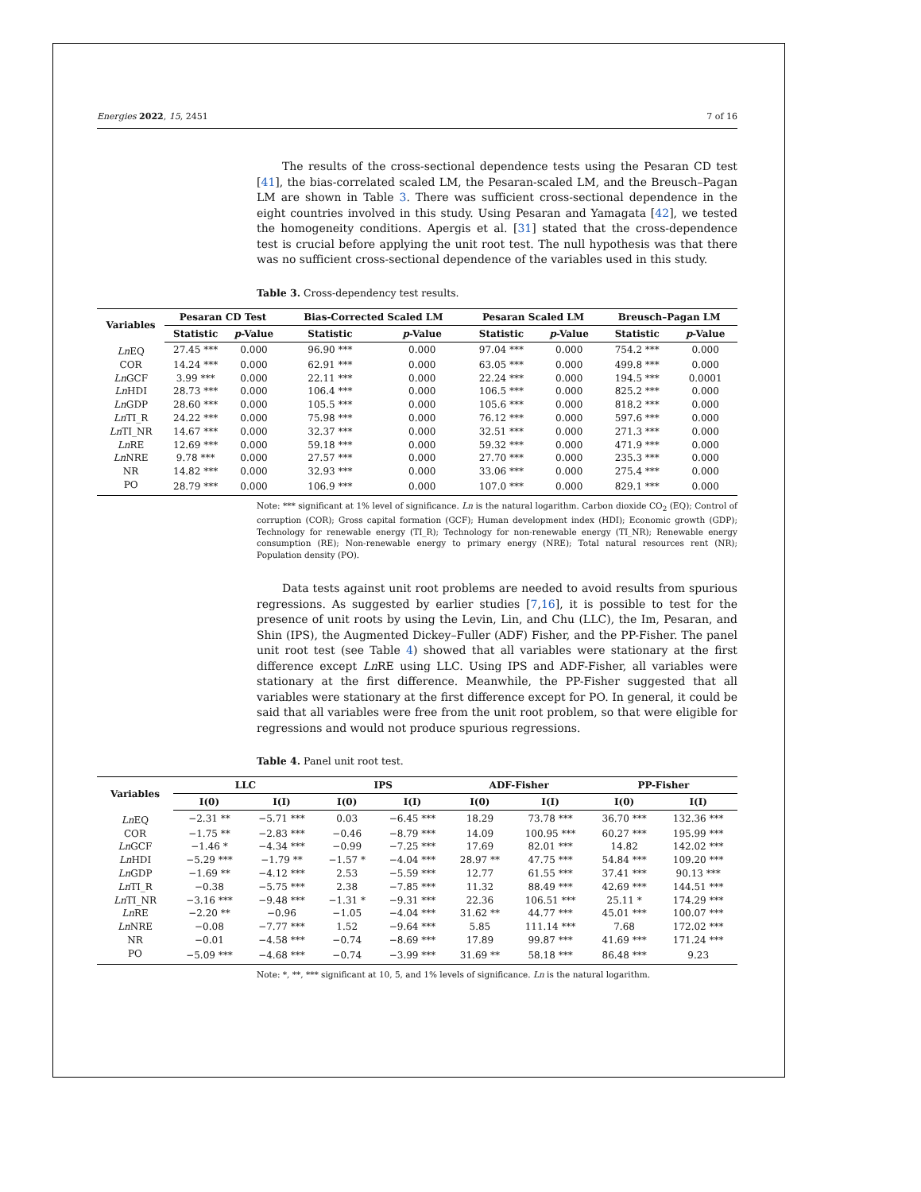Energies 2022, 15, 2451 7 of 16
The results of the cross-sectional dependence tests using the Pesaran CD test [41], the bias-correlated scaled LM, the Pesaran-scaled LM, and the Breusch–Pagan LM are shown in Table 3. There was sufficient cross-sectional dependence in the eight countries involved in this study. Using Pesaran and Yamagata [42], we tested the homogeneity conditions. Apergis et al. [31] stated that the cross-dependence test is crucial before applying the unit root test. The null hypothesis was that there was no sufficient cross-sectional dependence of the variables used in this study.
Table 3. Cross-dependency test results.
| Variables | Pesaran CD Test | | Bias-Corrected Scaled LM | | Pesaran Scaled LM | | Breusch–Pagan LM | |
| --- | --- | --- | --- | --- | --- | --- | --- | --- |
| | Statistic | p -Value | Statistic | p -Value | Statistic | p -Value | Statistic | p -Value |
| Ln EQ | 27.45 *** | 0.000 | 96.90 *** | 0.000 | 97.04 *** | 0.000 | 754.2 *** | 0.000 |
| COR | 14.24 *** | 0.000 | 62.91 *** | 0.000 | 63.05 *** | 0.000 | 499.8 *** | 0.000 |
| Ln GCF | 3.99 *** | 0.000 | 22.11 *** | 0.000 | 22.24 *** | 0.000 | 194.5 *** | 0.0001 |
| Ln HDI | 28.73 *** | 0.000 | 106.4 *** | 0.000 | 106.5 *** | 0.000 | 825.2 *** | 0.000 |
| Ln GDP | 28.60 *** | 0.000 | 105.5 *** | 0.000 | 105.6 *** | 0.000 | 818.2 *** | 0.000 |
| Ln TI_R | 24.22 *** | 0.000 | 75.98 *** | 0.000 | 76.12 *** | 0.000 | 597.6 *** | 0.000 |
| Ln TI_NR | 14.67 *** | 0.000 | 32.37 *** | 0.000 | 32.51 *** | 0.000 | 271.3 *** | 0.000 |
| Ln RE | 12.69 *** | 0.000 | 59.18 *** | 0.000 | 59.32 *** | 0.000 | 471.9 *** | 0.000 |
| Ln NRE | 9.78 *** | 0.000 | 27.57 *** | 0.000 | 27.70 *** | 0.000 | 235.3 *** | 0.000 |
| NR | 14.82 *** | 0.000 | 32.93 *** | 0.000 | 33.06 *** | 0.000 | 275.4 *** | 0.000 |
| PO | 28.79 *** | 0.000 | 106.9 *** | 0.000 | 107.0 *** | 0.000 | 829.1 *** | 0.000 |
Note: *** significant at 1% level of significance. Ln is the natural logarithm. Carbon dioxide CO<sub>2</sub> (EQ); Control of corruption (COR); Gross capital formation (GCF); Human development index (HDI); Economic growth (GDP); Technology for renewable energy (TI_R); Technology for non-renewable energy (TI_NR); Renewable energy consumption (RE); Non-renewable energy to primary energy (NRE); Total natural resources rent (NR); Population density (PO).
Data tests against unit root problems are needed to avoid results from spurious regressions. As suggested by earlier studies [7,16], it is possible to test for the presence of unit roots by using the Levin, Lin, and Chu (LLC), the Im, Pesaran, and Shin (IPS), the Augmented Dickey–Fuller (ADF) Fisher, and the PP-Fisher. The panel unit root test (see Table 4) showed that all variables were stationary at the first difference except Ln RE using LLC. Using IPS and ADF-Fisher, all variables were stationary at the first difference. Meanwhile, the PP-Fisher suggested that all variables were stationary at the first difference except for PO. In general, it could be said that all variables were free from the unit root problem, so that were eligible for regressions and would not produce spurious regressions.
Table 4. Panel unit root test.
| Variables | LLC | | IPS | | ADF-Fisher | | PP-Fisher | |
| --- | --- | --- | --- | --- | --- | --- | --- | --- |
| | I(0) | I(I) | I(0) | I(I) | I(0) | I(I) | I(0) | I(I) |
| Ln EQ | −2.31 ** | −5.71 *** | 0.03 | −6.45 *** | 18.29 | 73.78 *** | 36.70 *** | 132.36 *** |
| COR | −1.75 ** | −2.83 *** | −0.46 | −8.79 *** | 14.09 | 100.95 *** | 60.27 *** | 195.99 *** |
| Ln GCF | −1.46 * | −4.34 *** | −0.99 | −7.25 *** | 17.69 | 82.01 *** | 14.82 | 142.02 *** |
| Ln HDI | −5.29 *** | −1.79 ** | −1.57 * | −4.04 *** | 28.97 ** | 47.75 *** | 54.84 *** | 109.20 *** |
| Ln GDP | −1.69 ** | −4.12 *** | 2.53 | −5.59 *** | 12.77 | 61.55 *** | 37.41 *** | 90.13 *** |
| Ln TI_R | −0.38 | −5.75 *** | 2.38 | −7.85 *** | 11.32 | 88.49 *** | 42.69 *** | 144.51 *** |
| Ln TI_NR | −3.16 *** | −9.48 *** | −1.31 * | −9.31 *** | 22.36 | 106.51 *** | 25.11 * | 174.29 *** |
| Ln RE | −2.20 ** | −0.96 | −1.05 | −4.04 *** | 31.62 ** | 44.77 *** | 45.01 *** | 100.07 *** |
| Ln NRE | −0.08 | −7.77 *** | 1.52 | −9.64 *** | 5.85 | 111.14 *** | 7.68 | 172.02 *** |
| NR | −0.01 | −4.58 *** | −0.74 | −8.69 *** | 17.89 | 99.87 *** | 41.69 *** | 171.24 *** |
| PO | −5.09 *** | −4.68 *** | −0.74 | −3.99 *** | 31.69 ** | 58.18 *** | 86.48 *** | 9.23 |
Note: *, **, *** significant at 10, 5, and 1% levels of significance. Ln is the natural logarithm.